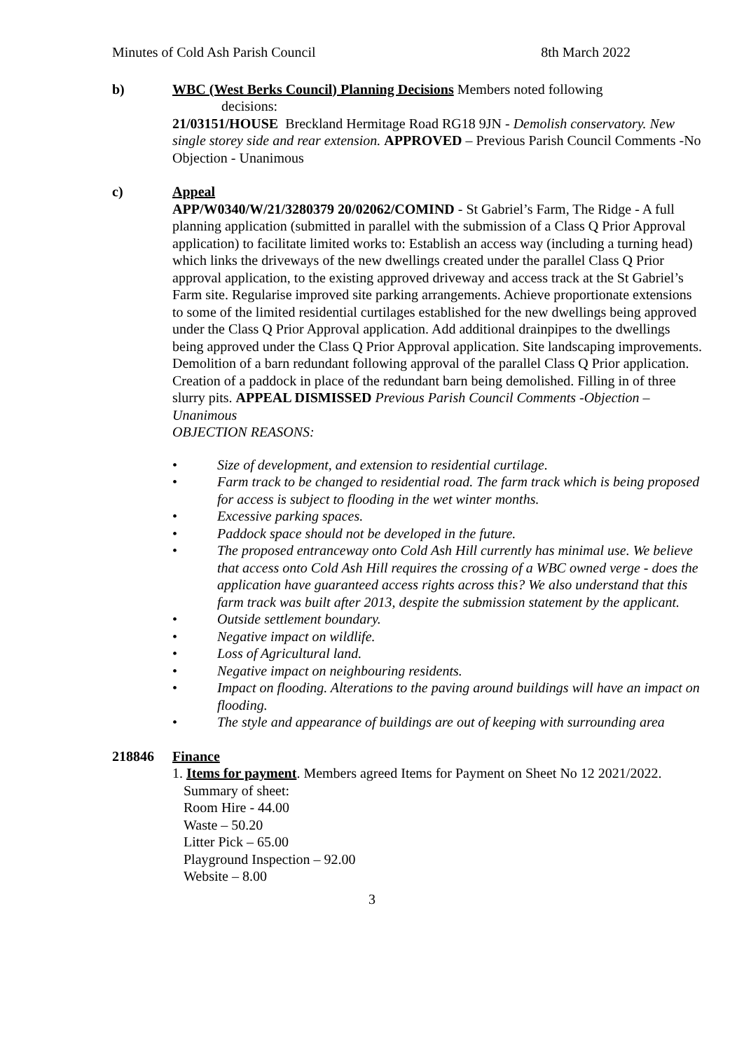Minutes of Cold Ash Parish Council 8th March 2022
b) WBC (West Berks Council) Planning Decisions Members noted following
decisions:
21/03151/HOUSE Breckland Hermitage Road RG18 9JN - Demolish conservatory. New single storey side and rear extension. APPROVED – Previous Parish Council Comments -No Objection - Unanimous
c) Appeal
APP/W0340/W/21/3280379 20/02062/COMIND - St Gabriel’s Farm, The Ridge - A full planning application (submitted in parallel with the submission of a Class Q Prior Approval application) to facilitate limited works to: Establish an access way (including a turning head) which links the driveways of the new dwellings created under the parallel Class Q Prior approval application, to the existing approved driveway and access track at the St Gabriel’s Farm site. Regularise improved site parking arrangements. Achieve proportionate extensions to some of the limited residential curtilages established for the new dwellings being approved under the Class Q Prior Approval application. Add additional drainpipes to the dwellings being approved under the Class Q Prior Approval application. Site landscaping improvements. Demolition of a barn redundant following approval of the parallel Class Q Prior application. Creation of a paddock in place of the redundant barn being demolished. Filling in of three slurry pits. APPEAL DISMISSED Previous Parish Council Comments -Objection – Unanimous
OBJECTION REASONS:
• Size of development, and extension to residential curtilage.
• Farm track to be changed to residential road. The farm track which is being proposed
for access is subject to flooding in the wet winter months.
• Excessive parking spaces.
• Paddock space should not be developed in the future.
• The proposed entranceway onto Cold Ash Hill currently has minimal use. We believe that access onto Cold Ash Hill requires the crossing of a WBC owned verge - does the application have guaranteed access rights across this? We also understand that this farm track was built after 2013, despite the submission statement by the applicant.
• Outside settlement boundary.
• Negative impact on wildlife.
• Loss of Agricultural land.
• Negative impact on neighbouring residents.
• Impact on flooding. Alterations to the paving around buildings will have an impact on flooding.
• The style and appearance of buildings are out of keeping with surrounding area
218846 Finance
1. Items for payment. Members agreed Items for Payment on Sheet No 12 2021/2022.
Summary of sheet:
Room Hire - 44.00
Waste – 50.20
Litter Pick – 65.00
Playground Inspection – 92.00
Website – 8.00
3